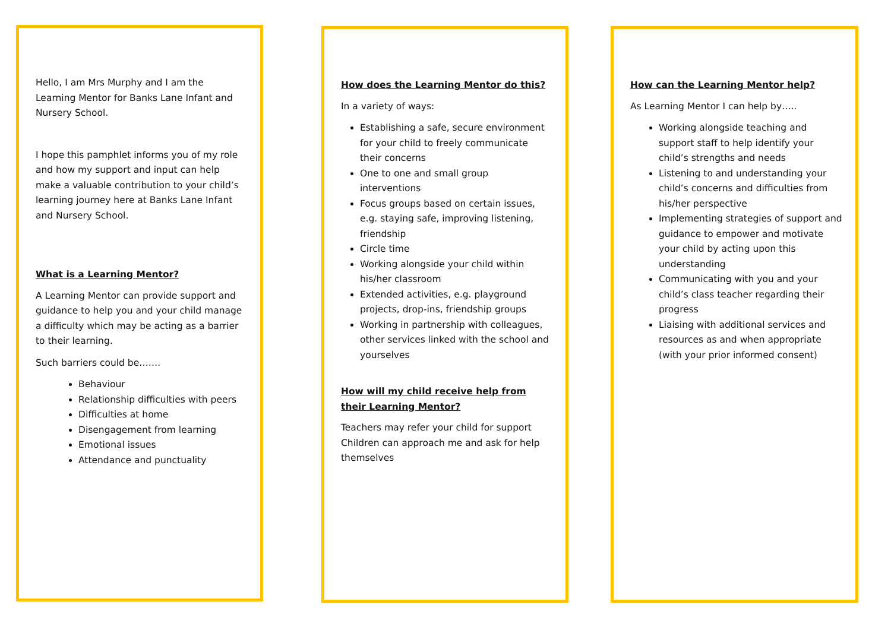Hello, I am Mrs Murphy and I am the Learning Mentor for Banks Lane Infant and Nursery School.
I hope this pamphlet informs you of my role and how my support and input can help make a valuable contribution to your child’s learning journey here at Banks Lane Infant and Nursery School.
What is a Learning Mentor?
A Learning Mentor can provide support and guidance to help you and your child manage a difficulty which may be acting as a barrier to their learning.
Such barriers could be…….
Behaviour
Relationship difficulties with peers
Difficulties at home
Disengagement from learning
Emotional issues
Attendance and punctuality
How does the Learning Mentor do this?
In a variety of ways:
Establishing a safe, secure environment for your child to freely communicate their concerns
One to one and small group interventions
Focus groups based on certain issues, e.g. staying safe, improving listening, friendship
Circle time
Working alongside your child within his/her classroom
Extended activities, e.g. playground projects, drop-ins, friendship groups
Working in partnership with colleagues, other services linked with the school and yourselves
How will my child receive help from their Learning Mentor?
Teachers may refer your child for support
Children can approach me and ask for help themselves
How can the Learning Mentor help?
As Learning Mentor I can help by…..
Working alongside teaching and support staff to help identify your child’s strengths and needs
Listening to and understanding your child’s concerns and difficulties from his/her perspective
Implementing strategies of support and guidance to empower and motivate your child by acting upon this understanding
Communicating with you and your child’s class teacher regarding their progress
Liaising with additional services and resources as and when appropriate (with your prior informed consent)